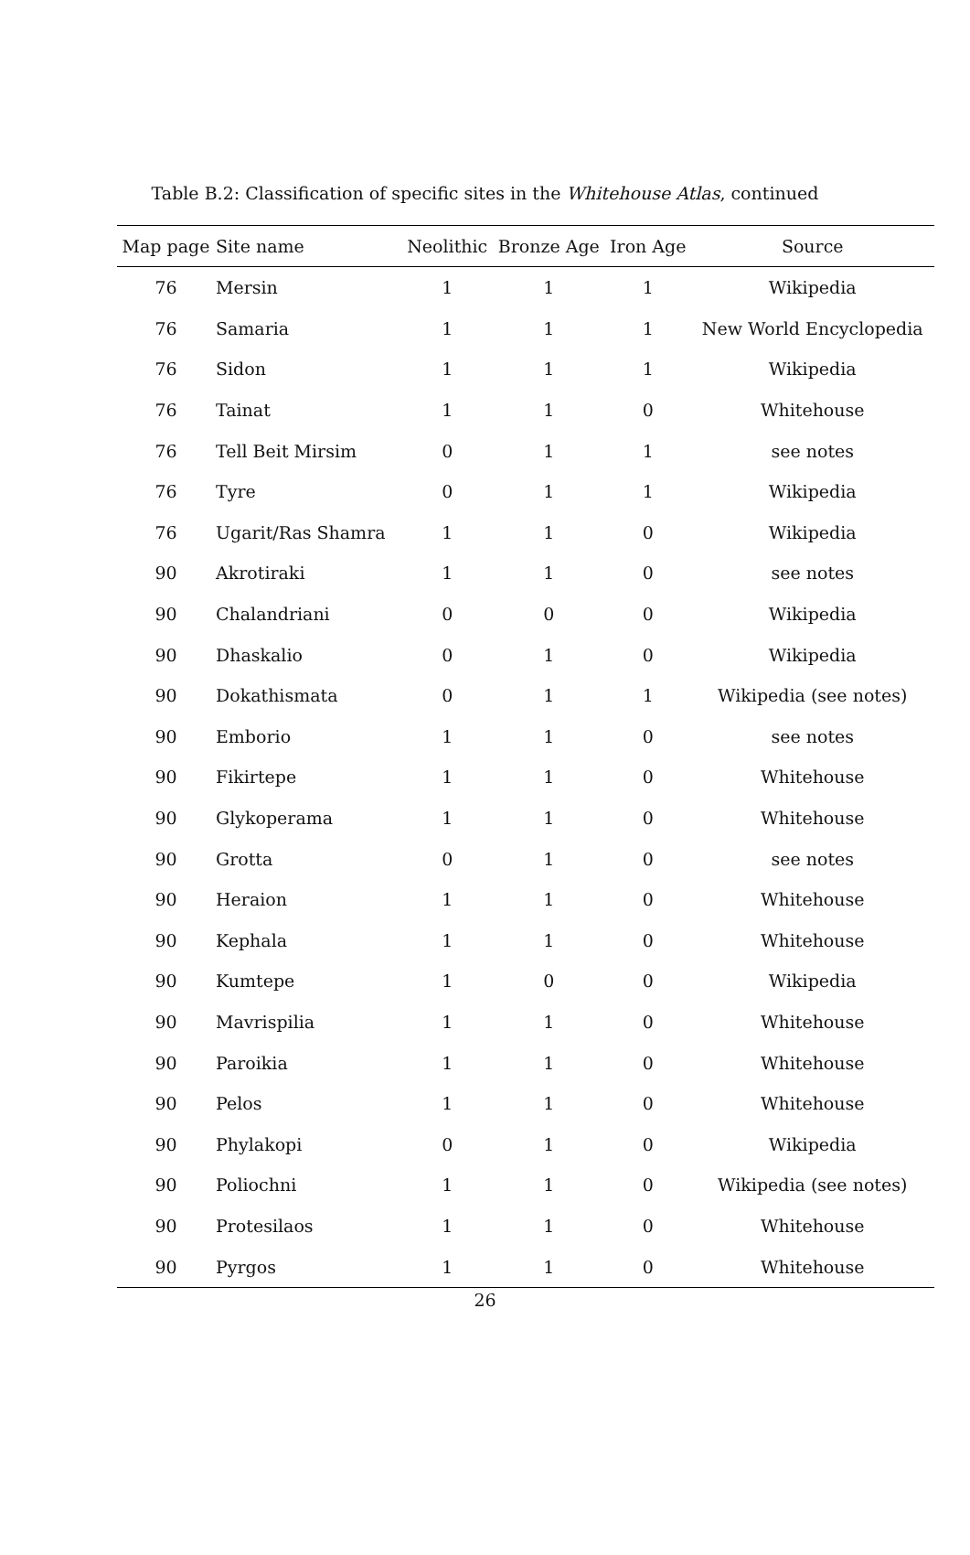Table B.2: Classification of specific sites in the Whitehouse Atlas, continued
| Map page | Site name | Neolithic | Bronze Age | Iron Age | Source |
| --- | --- | --- | --- | --- | --- |
| 76 | Mersin | 1 | 1 | 1 | Wikipedia |
| 76 | Samaria | 1 | 1 | 1 | New World Encyclopedia |
| 76 | Sidon | 1 | 1 | 1 | Wikipedia |
| 76 | Tainat | 1 | 1 | 0 | Whitehouse |
| 76 | Tell Beit Mirsim | 0 | 1 | 1 | see notes |
| 76 | Tyre | 0 | 1 | 1 | Wikipedia |
| 76 | Ugarit/Ras Shamra | 1 | 1 | 0 | Wikipedia |
| 90 | Akrotiraki | 1 | 1 | 0 | see notes |
| 90 | Chalandriani | 0 | 0 | 0 | Wikipedia |
| 90 | Dhaskalio | 0 | 1 | 0 | Wikipedia |
| 90 | Dokathismata | 0 | 1 | 1 | Wikipedia (see notes) |
| 90 | Emborio | 1 | 1 | 0 | see notes |
| 90 | Fikirtepe | 1 | 1 | 0 | Whitehouse |
| 90 | Glykoperama | 1 | 1 | 0 | Whitehouse |
| 90 | Grotta | 0 | 1 | 0 | see notes |
| 90 | Heraion | 1 | 1 | 0 | Whitehouse |
| 90 | Kephala | 1 | 1 | 0 | Whitehouse |
| 90 | Kumtepe | 1 | 0 | 0 | Wikipedia |
| 90 | Mavrispilia | 1 | 1 | 0 | Whitehouse |
| 90 | Paroikia | 1 | 1 | 0 | Whitehouse |
| 90 | Pelos | 1 | 1 | 0 | Whitehouse |
| 90 | Phylakopi | 0 | 1 | 0 | Wikipedia |
| 90 | Poliochni | 1 | 1 | 0 | Wikipedia (see notes) |
| 90 | Protesilaos | 1 | 1 | 0 | Whitehouse |
| 90 | Pyrgos | 1 | 1 | 0 | Whitehouse |
26